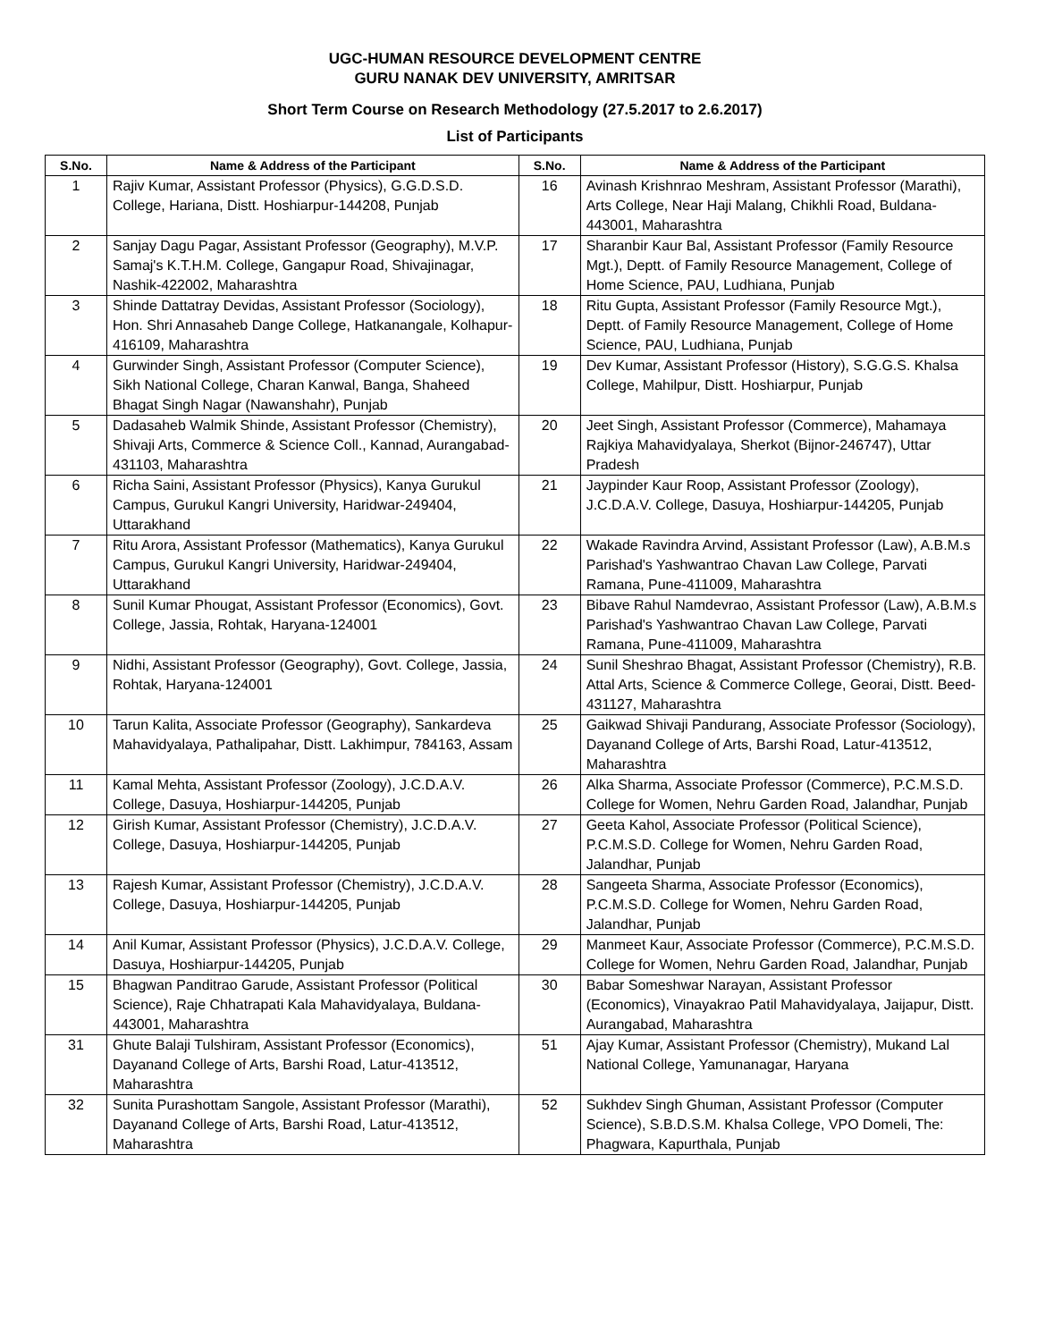UGC-HUMAN RESOURCE DEVELOPMENT CENTRE
GURU NANAK DEV UNIVERSITY, AMRITSAR
Short Term Course on Research Methodology (27.5.2017 to 2.6.2017)
List of Participants
| S.No. | Name & Address of the Participant | S.No. | Name & Address of the Participant |
| --- | --- | --- | --- |
| 1 | Rajiv Kumar, Assistant Professor (Physics), G.G.D.S.D. College, Hariana, Distt. Hoshiarpur-144208, Punjab | 16 | Avinash Krishnrao Meshram, Assistant Professor (Marathi), Arts College, Near Haji Malang, Chikhli Road, Buldana-443001, Maharashtra |
| 2 | Sanjay Dagu Pagar, Assistant Professor (Geography), M.V.P. Samaj's K.T.H.M. College, Gangapur Road, Shivajinagar, Nashik-422002, Maharashtra | 17 | Sharanbir Kaur Bal, Assistant Professor (Family Resource Mgt.), Deptt. of Family Resource Management, College of Home Science, PAU, Ludhiana, Punjab |
| 3 | Shinde Dattatray Devidas, Assistant Professor (Sociology), Hon. Shri Annasaheb Dange College, Hatkanangale, Kolhapur-416109, Maharashtra | 18 | Ritu Gupta, Assistant Professor (Family Resource Mgt.), Deptt. of Family Resource Management, College of Home Science, PAU, Ludhiana, Punjab |
| 4 | Gurwinder Singh, Assistant Professor (Computer Science), Sikh National College, Charan Kanwal, Banga, Shaheed Bhagat Singh Nagar (Nawanshahr), Punjab | 19 | Dev Kumar, Assistant Professor (History), S.G.G.S. Khalsa College, Mahilpur, Distt. Hoshiarpur, Punjab |
| 5 | Dadasaheb Walmik Shinde, Assistant Professor (Chemistry), Shivaji Arts, Commerce & Science Coll., Kannad, Aurangabad-431103, Maharashtra | 20 | Jeet Singh, Assistant Professor (Commerce), Mahamaya Rajkiya Mahavidyalaya, Sherkot (Bijnor-246747), Uttar Pradesh |
| 6 | Richa Saini, Assistant Professor (Physics), Kanya Gurukul Campus, Gurukul Kangri University, Haridwar-249404, Uttarakhand | 21 | Jaypinder Kaur Roop, Assistant Professor (Zoology), J.C.D.A.V. College, Dasuya, Hoshiarpur-144205, Punjab |
| 7 | Ritu Arora, Assistant Professor (Mathematics), Kanya Gurukul Campus, Gurukul Kangri University, Haridwar-249404, Uttarakhand | 22 | Wakade Ravindra Arvind, Assistant Professor (Law), A.B.M.s Parishad's Yashwantrao Chavan Law College, Parvati Ramana, Pune-411009, Maharashtra |
| 8 | Sunil Kumar Phougat, Assistant Professor (Economics), Govt. College, Jassia, Rohtak, Haryana-124001 | 23 | Bibave Rahul Namdevrao, Assistant Professor (Law), A.B.M.s Parishad's Yashwantrao Chavan Law College, Parvati Ramana, Pune-411009, Maharashtra |
| 9 | Nidhi, Assistant Professor (Geography), Govt. College, Jassia, Rohtak, Haryana-124001 | 24 | Sunil Sheshrao Bhagat, Assistant Professor (Chemistry), R.B. Attal Arts, Science & Commerce College, Georai, Distt. Beed-431127, Maharashtra |
| 10 | Tarun Kalita, Associate Professor (Geography), Sankardeva Mahavidyalaya, Pathalipahar, Distt. Lakhimpur, 784163, Assam | 25 | Gaikwad Shivaji Pandurang, Associate Professor (Sociology), Dayanand College of Arts, Barshi Road, Latur-413512, Maharashtra |
| 11 | Kamal Mehta, Assistant Professor (Zoology), J.C.D.A.V. College, Dasuya, Hoshiarpur-144205, Punjab | 26 | Alka Sharma, Associate Professor (Commerce), P.C.M.S.D. College for Women, Nehru Garden Road, Jalandhar, Punjab |
| 12 | Girish Kumar, Assistant Professor (Chemistry), J.C.D.A.V. College, Dasuya, Hoshiarpur-144205, Punjab | 27 | Geeta Kahol, Associate Professor (Political Science), P.C.M.S.D. College for Women, Nehru Garden Road, Jalandhar, Punjab |
| 13 | Rajesh Kumar, Assistant Professor (Chemistry), J.C.D.A.V. College, Dasuya, Hoshiarpur-144205, Punjab | 28 | Sangeeta Sharma, Associate Professor (Economics), P.C.M.S.D. College for Women, Nehru Garden Road, Jalandhar, Punjab |
| 14 | Anil Kumar, Assistant Professor (Physics), J.C.D.A.V. College, Dasuya, Hoshiarpur-144205, Punjab | 29 | Manmeet Kaur, Associate Professor (Commerce), P.C.M.S.D. College for Women, Nehru Garden Road, Jalandhar, Punjab |
| 15 | Bhagwan Panditrao Garude, Assistant Professor (Political Science), Raje Chhatrapati Kala Mahavidyalaya, Buldana-443001, Maharashtra | 30 | Babar Someshwar Narayan, Assistant Professor (Economics), Vinayakrao Patil Mahavidyalaya, Jaijapur, Distt. Aurangabad, Maharashtra |
| 31 | Ghute Balaji Tulshiram, Assistant Professor (Economics), Dayanand College of Arts, Barshi Road, Latur-413512, Maharashtra | 51 | Ajay Kumar, Assistant Professor (Chemistry), Mukand Lal National College, Yamunanagar, Haryana |
| 32 | Sunita Purashottam Sangole, Assistant Professor (Marathi), Dayanand College of Arts, Barshi Road, Latur-413512, Maharashtra | 52 | Sukhdev Singh Ghuman, Assistant Professor (Computer Science), S.B.D.S.M. Khalsa College, VPO Domeli, The: Phagwara, Kapurthala, Punjab |